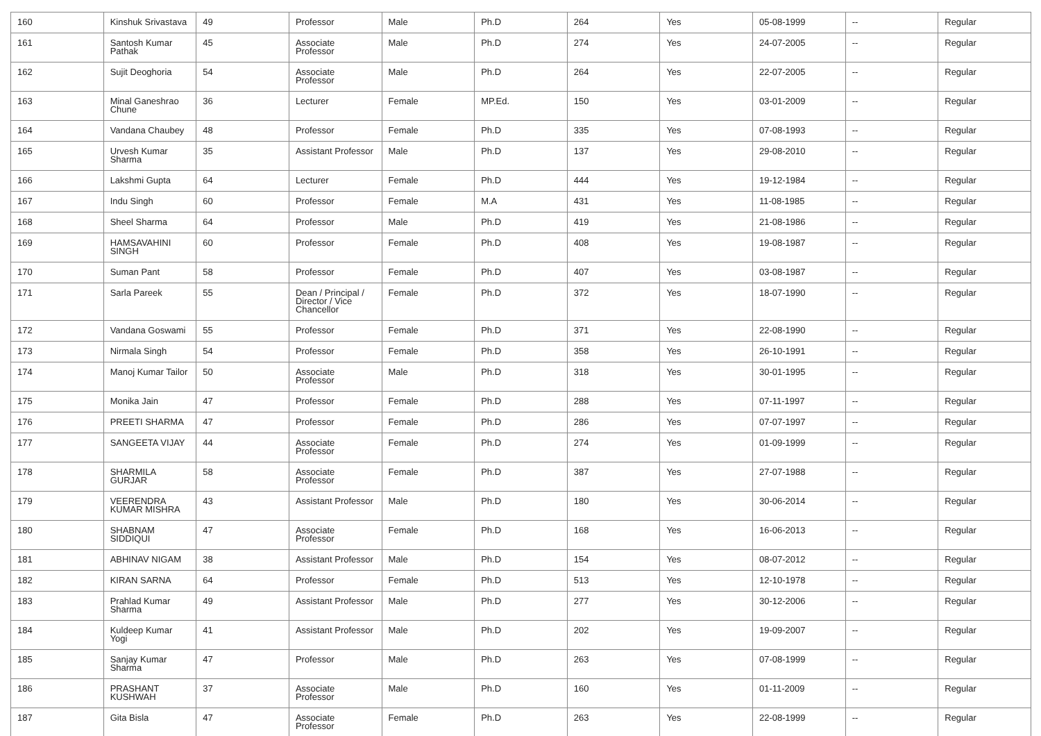| 160 | Kinshuk Srivastava | 49 | Professor | Male | Ph.D | 264 | Yes | 05-08-1999 | -- | Regular |
| 161 | Santosh Kumar Pathak | 45 | Associate Professor | Male | Ph.D | 274 | Yes | 24-07-2005 | -- | Regular |
| 162 | Sujit Deoghoria | 54 | Associate Professor | Male | Ph.D | 264 | Yes | 22-07-2005 | -- | Regular |
| 163 | Minal Ganeshrao Chune | 36 | Lecturer | Female | MP.Ed. | 150 | Yes | 03-01-2009 | -- | Regular |
| 164 | Vandana Chaubey | 48 | Professor | Female | Ph.D | 335 | Yes | 07-08-1993 | -- | Regular |
| 165 | Urvesh Kumar Sharma | 35 | Assistant Professor | Male | Ph.D | 137 | Yes | 29-08-2010 | -- | Regular |
| 166 | Lakshmi Gupta | 64 | Lecturer | Female | Ph.D | 444 | Yes | 19-12-1984 | -- | Regular |
| 167 | Indu Singh | 60 | Professor | Female | M.A | 431 | Yes | 11-08-1985 | -- | Regular |
| 168 | Sheel Sharma | 64 | Professor | Male | Ph.D | 419 | Yes | 21-08-1986 | -- | Regular |
| 169 | HAMSAVAHINI SINGH | 60 | Professor | Female | Ph.D | 408 | Yes | 19-08-1987 | -- | Regular |
| 170 | Suman Pant | 58 | Professor | Female | Ph.D | 407 | Yes | 03-08-1987 | -- | Regular |
| 171 | Sarla Pareek | 55 | Dean / Principal / Director / Vice Chancellor | Female | Ph.D | 372 | Yes | 18-07-1990 | -- | Regular |
| 172 | Vandana Goswami | 55 | Professor | Female | Ph.D | 371 | Yes | 22-08-1990 | -- | Regular |
| 173 | Nirmala Singh | 54 | Professor | Female | Ph.D | 358 | Yes | 26-10-1991 | -- | Regular |
| 174 | Manoj Kumar Tailor | 50 | Associate Professor | Male | Ph.D | 318 | Yes | 30-01-1995 | -- | Regular |
| 175 | Monika Jain | 47 | Professor | Female | Ph.D | 288 | Yes | 07-11-1997 | -- | Regular |
| 176 | PREETI SHARMA | 47 | Professor | Female | Ph.D | 286 | Yes | 07-07-1997 | -- | Regular |
| 177 | SANGEETA VIJAY | 44 | Associate Professor | Female | Ph.D | 274 | Yes | 01-09-1999 | -- | Regular |
| 178 | SHARMILA GURJAR | 58 | Associate Professor | Female | Ph.D | 387 | Yes | 27-07-1988 | -- | Regular |
| 179 | VEERENDRA KUMAR MISHRA | 43 | Assistant Professor | Male | Ph.D | 180 | Yes | 30-06-2014 | -- | Regular |
| 180 | SHABNAM SIDDIQUI | 47 | Associate Professor | Female | Ph.D | 168 | Yes | 16-06-2013 | -- | Regular |
| 181 | ABHINAV NIGAM | 38 | Assistant Professor | Male | Ph.D | 154 | Yes | 08-07-2012 | -- | Regular |
| 182 | KIRAN SARNA | 64 | Professor | Female | Ph.D | 513 | Yes | 12-10-1978 | -- | Regular |
| 183 | Prahlad Kumar Sharma | 49 | Assistant Professor | Male | Ph.D | 277 | Yes | 30-12-2006 | -- | Regular |
| 184 | Kuldeep Kumar Yogi | 41 | Assistant Professor | Male | Ph.D | 202 | Yes | 19-09-2007 | -- | Regular |
| 185 | Sanjay Kumar Sharma | 47 | Professor | Male | Ph.D | 263 | Yes | 07-08-1999 | -- | Regular |
| 186 | PRASHANT KUSHWAH | 37 | Associate Professor | Male | Ph.D | 160 | Yes | 01-11-2009 | -- | Regular |
| 187 | Gita Bisla | 47 | Associate Professor | Female | Ph.D | 263 | Yes | 22-08-1999 | -- | Regular |